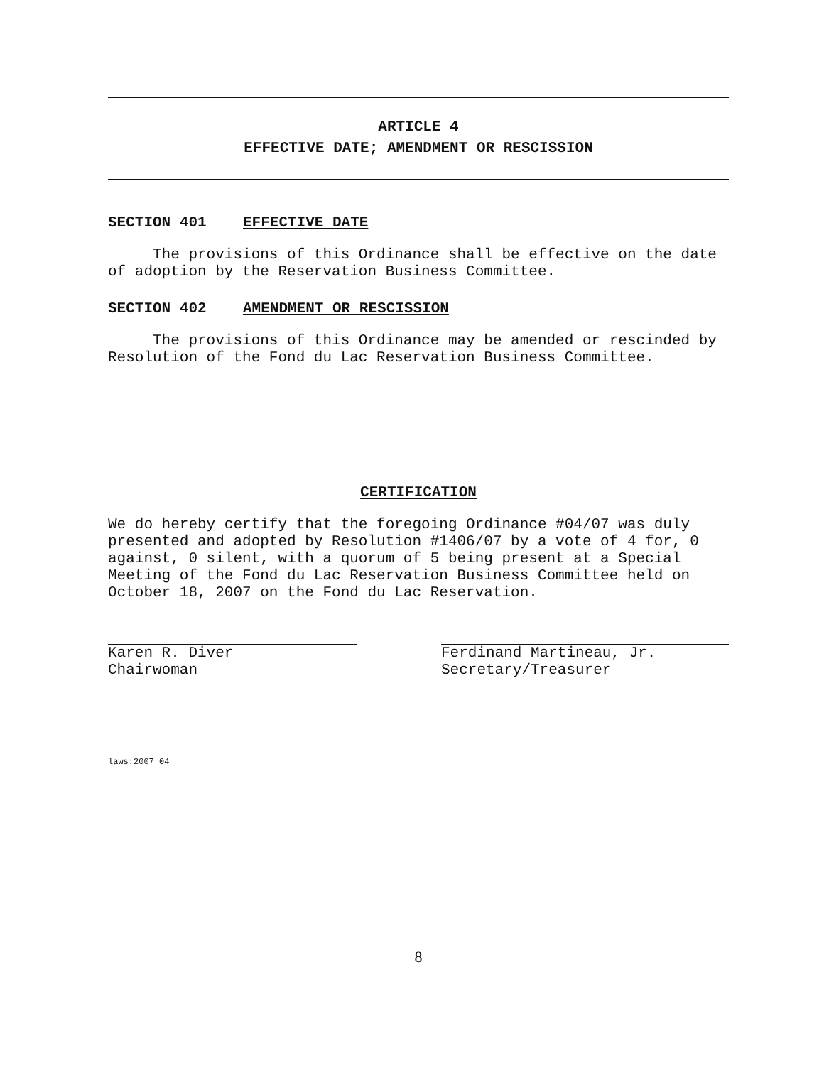ARTICLE 4
EFFECTIVE DATE; AMENDMENT OR RESCISSION
SECTION 401 EFFECTIVE DATE
The provisions of this Ordinance shall be effective on the date of adoption by the Reservation Business Committee.
SECTION 402 AMENDMENT OR RESCISSION
The provisions of this Ordinance may be amended or rescinded by Resolution of the Fond du Lac Reservation Business Committee.
CERTIFICATION
We do hereby certify that the foregoing Ordinance #04/07 was duly presented and adopted by Resolution #1406/07 by a vote of 4 for, 0 against, 0 silent, with a quorum of 5 being present at a Special Meeting of the Fond du Lac Reservation Business Committee held on October 18, 2007 on the Fond du Lac Reservation.
Karen R. Diver
Chairwoman
Ferdinand Martineau, Jr.
Secretary/Treasurer
laws:2007 04
8